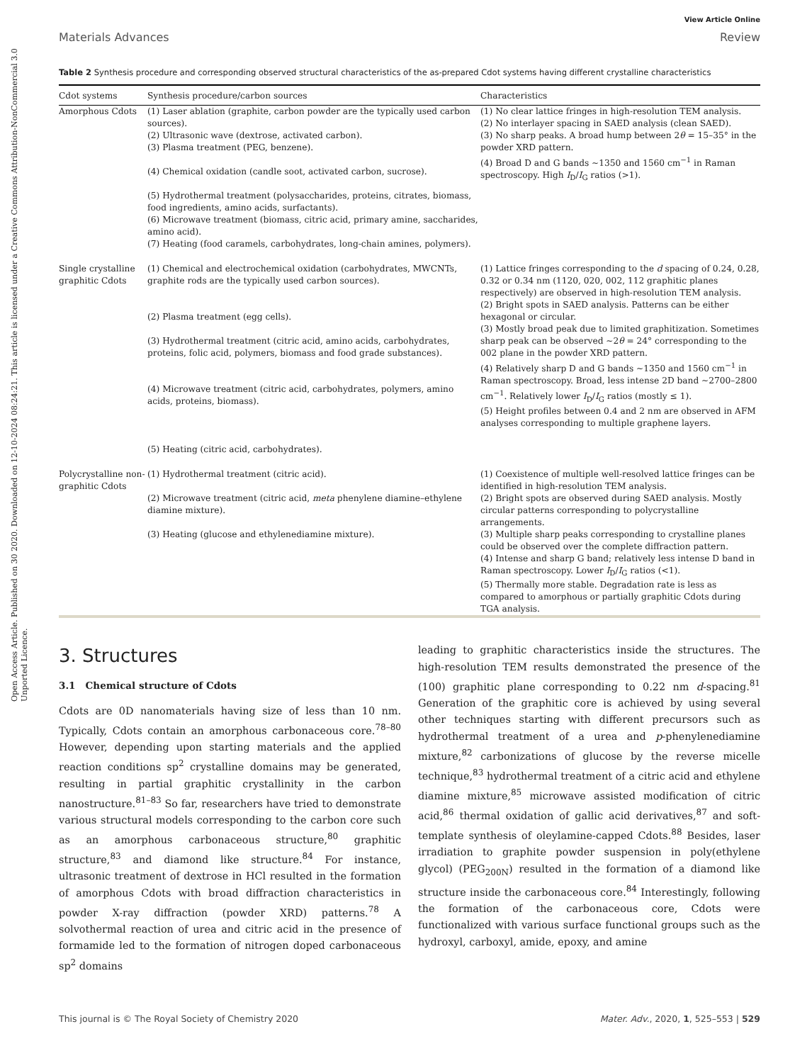Open Access Article. Published on 30 2020. Downloaded on 12-10-2024 08:24:21. This article is licensed under a Creative Commons Attribution-NonCommercial 3.0 Unported Licence.
View Article Online
Materials Advances Review
Table 2 Synthesis procedure and corresponding observed structural characteristics of the as-prepared Cdot systems having different crystalline characteristics
| Cdot systems | Synthesis procedure/carbon sources | Characteristics |
| --- | --- | --- |
| Amorphous Cdots | (1) Laser ablation (graphite, carbon powder are the typically used carbon sources). (2) Ultrasonic wave (dextrose, activated carbon). (3) Plasma treatment (PEG, benzene). (4) Chemical oxidation (candle soot, activated carbon, sucrose). (5) Hydrothermal treatment (polysaccharides, proteins, citrates, biomass, food ingredients, amino acids, surfactants). (6) Microwave treatment (biomass, citric acid, primary amine, saccharides, amino acid). (7) Heating (food caramels, carbohydrates, long-chain amines, polymers). | (1) No clear lattice fringes in high-resolution TEM analysis. (2) No interlayer spacing in SAED analysis (clean SAED). (3) No sharp peaks. A broad hump between 2 θ = 15–35° in the powder XRD pattern. (4) Broad D and G bands ∼1350 and 1560 cm<sup>−1</sup> in Raman spectroscopy. High I<sub>D</sub>/ I<sub>G</sub> ratios (>1). |
| Single crystalline graphitic Cdots | (1) Chemical and electrochemical oxidation (carbohydrates, MWCNTs, graphite rods are the typically used carbon sources). (2) Plasma treatment (egg cells). (3) Hydrothermal treatment (citric acid, amino acids, carbohydrates, proteins, folic acid, polymers, biomass and food grade substances). (4) Microwave treatment (citric acid, carbohydrates, polymers, amino acids, proteins, biomass). (5) Heating (citric acid, carbohydrates). | (1) Lattice fringes corresponding to the d spacing of 0.24, 0.28, 0.32 or 0.34 nm (1120, 020, 002, 112 graphitic planes respectively) are observed in high-resolution TEM analysis. (2) Bright spots in SAED analysis. Patterns can be either hexagonal or circular. (3) Mostly broad peak due to limited graphitization. Sometimes sharp peak can be observed ∼2 θ = 24° corresponding to the 002 plane in the powder XRD pattern. (4) Relatively sharp D and G bands ∼1350 and 1560 cm<sup>−1</sup> in Raman spectroscopy. Broad, less intense 2D band ∼2700–2800 cm<sup>−1</sup>. Relatively lower I<sub>D</sub>/ I<sub>G</sub> ratios (mostly ≤ 1). (5) Height profiles between 0.4 and 2 nm are observed in AFM analyses corresponding to multiple graphene layers. |
| Polycrystalline non-graphitic Cdots | (1) Hydrothermal treatment (citric acid). (2) Microwave treatment (citric acid, meta phenylene diamine–ethylene diamine mixture). (3) Heating (glucose and ethylenediamine mixture). | (1) Coexistence of multiple well-resolved lattice fringes can be identified in high-resolution TEM analysis. (2) Bright spots are observed during SAED analysis. Mostly circular patterns corresponding to polycrystalline arrangements. (3) Multiple sharp peaks corresponding to crystalline planes could be observed over the complete diffraction pattern. (4) Intense and sharp G band; relatively less intense D band in Raman spectroscopy. Lower I<sub>D</sub>/ I<sub>G</sub> ratios (<1). (5) Thermally more stable. Degradation rate is less as compared to amorphous or partially graphitic Cdots during TGA analysis. |
3. Structures
3.1 Chemical structure of Cdots
Cdots are 0D nanomaterials having size of less than 10 nm. Typically, Cdots contain an amorphous carbonaceous core.<sup>78–80</sup> However, depending upon starting materials and the applied reaction conditions sp<sup>2</sup> crystalline domains may be generated, resulting in partial graphitic crystallinity in the carbon nanostructure.<sup>81–83</sup> So far, researchers have tried to demonstrate various structural models corresponding to the carbon core such as an amorphous carbonaceous structure,<sup>80</sup> graphitic structure,<sup>83</sup> and diamond like structure.<sup>84</sup> For instance, ultrasonic treatment of dextrose in HCl resulted in the formation of amorphous Cdots with broad diffraction characteristics in powder X-ray diffraction (powder XRD) patterns.<sup>78</sup> A solvothermal reaction of urea and citric acid in the presence of formamide led to the formation of nitrogen doped carbonaceous sp<sup>2</sup> domains
leading to graphitic characteristics inside the structures. The high-resolution TEM results demonstrated the presence of the (100) graphitic plane corresponding to 0.22 nm d-spacing.<sup>81</sup> Generation of the graphitic core is achieved by using several other techniques starting with different precursors such as hydrothermal treatment of a urea and p-phenylenediamine mixture,<sup>82</sup> carbonizations of glucose by the reverse micelle technique,<sup>83</sup> hydrothermal treatment of a citric acid and ethylene diamine mixture,<sup>85</sup> microwave assisted modification of citric acid,<sup>86</sup> thermal oxidation of gallic acid derivatives,<sup>87</sup> and soft-template synthesis of oleylamine-capped Cdots.<sup>88</sup> Besides, laser irradiation to graphite powder suspension in poly(ethylene glycol) (PEG<sub>200N</sub>) resulted in the formation of a diamond like structure inside the carbonaceous core.<sup>84</sup> Interestingly, following the formation of the carbonaceous core, Cdots were functionalized with various surface functional groups such as the hydroxyl, carboxyl, amide, epoxy, and amine
This journal is © The Royal Society of Chemistry 2020 Mater. Adv., 2020, 1, 525–553 | 529